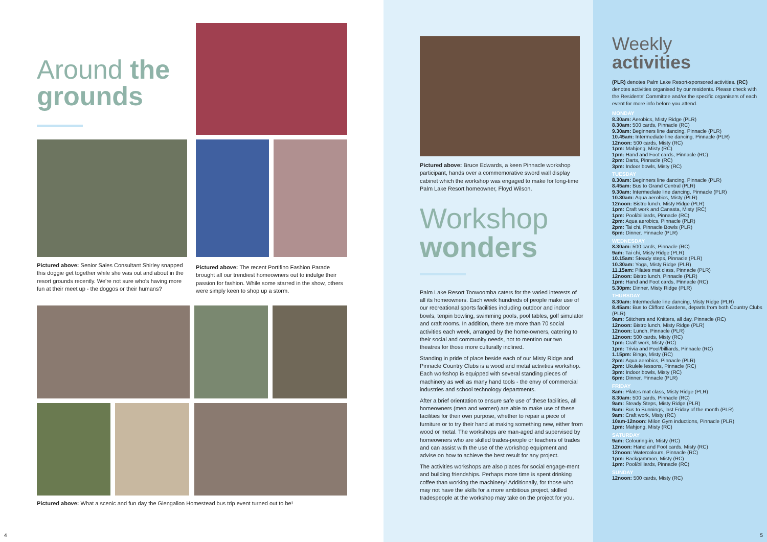Around the
grounds
Pictured above: Senior Sales Consultant Shirley snapped this doggie get together while she was out and about in the resort grounds recently. We're not sure who's having more fun at their meet up - the doggos or their humans?
Pictured above: The recent Portifino Fashion Parade brought all our trendiest homeowners out to indulge their passion for fashion. While some starred in the show, others were simply keen to shop up a storm.
Pictured above: What a scenic and fun day the Glengallon Homestead bus trip event turned out to be!
4
Pictured above: Bruce Edwards, a keen Pinnacle workshop participant, hands over a commemorative sword wall display cabinet which the workshop was engaged to make for long-time Palm Lake Resort homeowner, Floyd Wilson.
Workshop
wonders
Palm Lake Resort Toowoomba caters for the varied interests of all its homeowners. Each week hundreds of people make use of our recreational sports facilities including outdoor and indoor bowls, tenpin bowling, swimming pools, pool tables, golf simulator and craft rooms. In addition, there are more than 70 social activities each week, arranged by the home-owners, catering to their social and community needs, not to mention our two theatres for those more culturally inclined.
Standing in pride of place beside each of our Misty Ridge and Pinnacle Country Clubs is a wood and metal activities workshop. Each workshop is equipped with several standing pieces of machinery as well as many hand tools - the envy of commercial industries and school technology departments.
After a brief orientation to ensure safe use of these facilities, all homeowners (men and women) are able to make use of these facilities for their own purpose, whether to repair a piece of furniture or to try their hand at making something new, either from wood or metal. The workshops are man-aged and supervised by homeowners who are skilled trades-people or teachers of trades and can assist with the use of the workshop equipment and advise on how to achieve the best result for any project.
The activities workshops are also places for social engage-ment and building friendships. Perhaps more time is spent drinking coffee than working the machinery! Additionally, for those who may not have the skills for a more ambitious project, skilled tradespeople at the workshop may take on the project for you.
Weekly
activities
(PLR) denotes Palm Lake Resort-sponsored activities. (RC) denotes activities organised by our residents. Please check with the Residents' Committee and/or the specific organisers of each event for more info before you attend.
MONDAY
8.30am: Aerobics, Misty Ridge (PLR)
8.30am: 500 cards, Pinnacle (RC)
9.30am: Beginners line dancing, Pinnacle (PLR)
10.45am: Intermediate line dancing, Pinnacle (PLR)
12noon: 500 cards, Misty (RC)
1pm: Mahjong, Misty (RC)
1pm: Hand and Foot cards, Pinnacle (RC)
2pm: Darts, Pinnacle (RC)
3pm: Indoor bowls, Misty (RC)
TUESDAY
8.30am: Beginners line dancing, Pinnacle (PLR)
8.45am: Bus to Grand Central (PLR)
9.30am: Intermediate line dancing, Pinnacle (PLR)
10.30am: Aqua aerobics, Misty (PLR)
12noon: Bistro lunch, Misty Ridge (PLR)
1pm: Craft work and Canasta, Misty (RC)
1pm: Pool/billiards, Pinnacle (RC)
2pm: Aqua aerobics, Pinnacle (PLR)
2pm: Tai chi, Pinnacle Bowls (PLR)
6pm: Dinner, Pinnacle (PLR)
WEDNESDAY
8.30am: 500 cards, Pinnacle (RC)
9am: Tai chi, Misty Ridge (PLR)
10.15am: Steady steps, Pinnacle (PLR)
10.30am: Yoga, Misty Ridge (PLR)
11.15am: Pilates mat class, Pinnacle (PLR)
12noon: Bistro lunch, Pinnacle (PLR)
1pm: Hand and Foot cards, Pinnacle (RC)
5.30pm: Dinner, Misty Ridge (PLR)
THURSDAY
8.30am: Intermediate line dancing, Misty Ridge (PLR)
8.45am: Bus to Clifford Gardens, departs from both Country Clubs (PLR)
9am: Stitchers and Knitters, all day, Pinnacle (RC)
12noon: Bistro lunch, Misty Ridge (PLR)
12noon: Lunch, Pinnacle (PLR)
12noon: 500 cards, Misty (RC)
1pm: Craft work, Misty (RC)
1pm: Trivia and Pool/billiards, Pinnacle (RC)
1.15pm: Bingo, Misty (RC)
2pm: Aqua aerobics, Pinnacle (PLR)
2pm: Ukulele lessons, Pinnacle (RC)
3pm: Indoor bowls, Misty (RC)
6pm: Dinner, Pinnacle (PLR)
FRIDAY
8am: Pilates mat class, Misty Ridge (PLR)
8.30am: 500 cards, Pinnacle (RC)
9am: Steady Steps, Misty Ridge (PLR)
9am: Bus to Bunnings, last Friday of the month (PLR)
9am: Craft work, Misty (RC)
10am-12noon: Milon Gym inductions, Pinnacle (PLR)
1pm: Mahjong, Misty (RC)
SATURDAY
9am: Colouring-in, Misty (RC)
12noon: Hand and Foot cards, Misty (RC)
12noon: Watercolours, Pinnacle (RC)
1pm: Backgammon, Misty (RC)
1pm: Pool/billiards, Pinnacle (RC)
SUNDAY
12noon: 500 cards, Misty (RC)
5